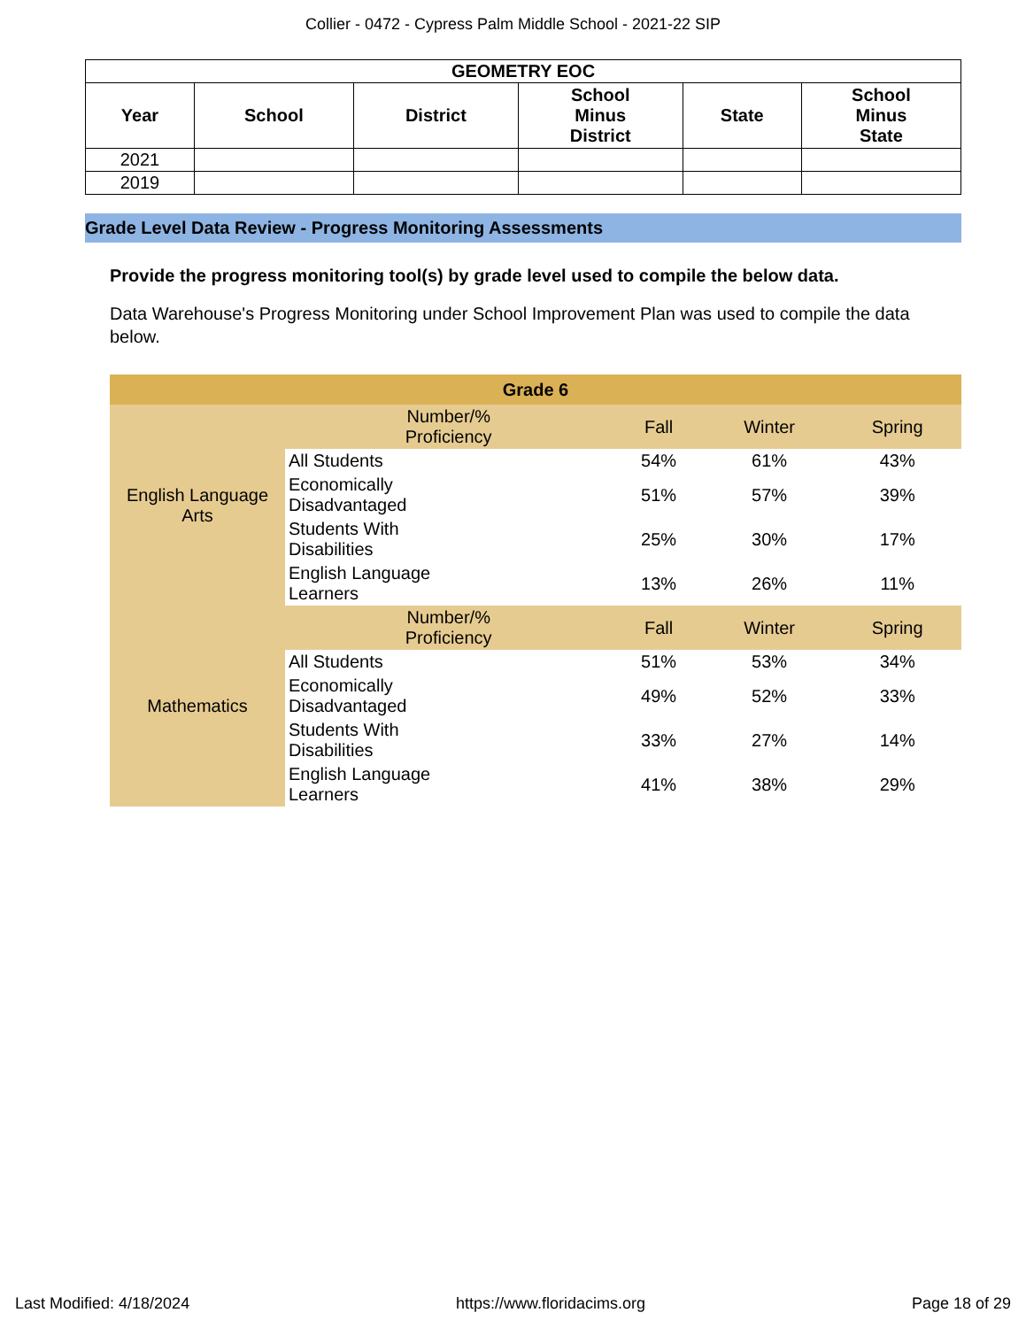Collier - 0472 - Cypress Palm Middle School - 2021-22 SIP
| GEOMETRY EOC | | | | | |
| --- | --- | --- | --- | --- | --- |
| Year | School | District | School Minus District | State | School Minus State |
| 2021 | | | | | |
| 2019 | | | | | |
Grade Level Data Review - Progress Monitoring Assessments
Provide the progress monitoring tool(s) by grade level used to compile the below data.
Data Warehouse's Progress Monitoring under School Improvement Plan was used to compile the data below.
| Grade 6 | | | | |
| English Language Arts | Number/% Proficiency | Fall | Winter | Spring |
| | All Students | 54% | 61% | 43% |
| | Economically Disadvantaged | 51% | 57% | 39% |
| | Students With Disabilities | 25% | 30% | 17% |
| | English Language Learners | 13% | 26% | 11% |
| Mathematics | Number/% Proficiency | Fall | Winter | Spring |
| | All Students | 51% | 53% | 34% |
| | Economically Disadvantaged | 49% | 52% | 33% |
| | Students With Disabilities | 33% | 27% | 14% |
| | English Language Learners | 41% | 38% | 29% |
Last Modified: 4/18/2024 https://www.floridacims.org Page 18 of 29